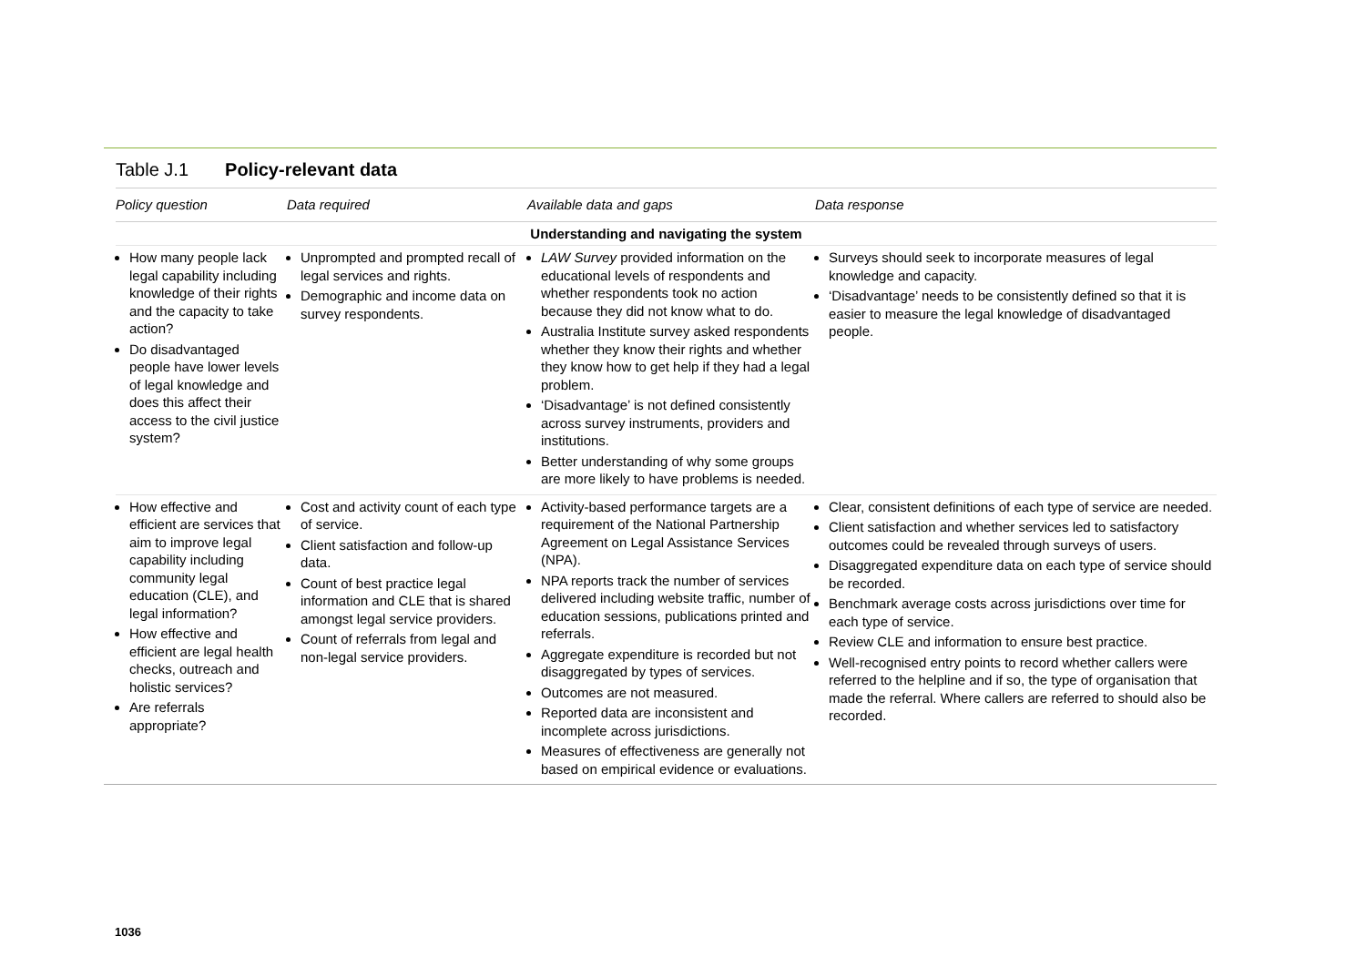Table J.1 Policy-relevant data
| Policy question | Data required | Available data and gaps | Data response |
| --- | --- | --- | --- |
| Understanding and navigating the system | | | |
| How many people lack legal capability including knowledge of their rights and the capacity to take action? Do disadvantaged people have lower levels of legal knowledge and does this affect their access to the civil justice system? | Unprompted and prompted recall of legal services and rights. Demographic and income data on survey respondents. | LAW Survey provided information on the educational levels of respondents and whether respondents took no action because they did not know what to do. Australia Institute survey asked respondents whether they know their rights and whether they know how to get help if they had a legal problem. ‘Disadvantage’ is not defined consistently across survey instruments, providers and institutions. Better understanding of why some groups are more likely to have problems is needed. | Surveys should seek to incorporate measures of legal knowledge and capacity. ‘Disadvantage’ needs to be consistently defined so that it is easier to measure the legal knowledge of disadvantaged people. |
| How effective and efficient are services that aim to improve legal capability including community legal education (CLE), and legal information? How effective and efficient are legal health checks, outreach and holistic services? Are referrals appropriate? | Cost and activity count of each type of service. Client satisfaction and follow-up data. Count of best practice legal information and CLE that is shared amongst legal service providers. Count of referrals from legal and non-legal service providers. | Activity-based performance targets are a requirement of the National Partnership Agreement on Legal Assistance Services (NPA). NPA reports track the number of services delivered including website traffic, number of education sessions, publications printed and referrals. Aggregate expenditure is recorded but not disaggregated by types of services. Outcomes are not measured. Reported data are inconsistent and incomplete across jurisdictions. Measures of effectiveness are generally not based on empirical evidence or evaluations. | Clear, consistent definitions of each type of service are needed. Client satisfaction and whether services led to satisfactory outcomes could be revealed through surveys of users. Disaggregated expenditure data on each type of service should be recorded. Benchmark average costs across jurisdictions over time for each type of service. Review CLE and information to ensure best practice. Well-recognised entry points to record whether callers were referred to the helpline and if so, the type of organisation that made the referral. Where callers are referred to should also be recorded. |
1036